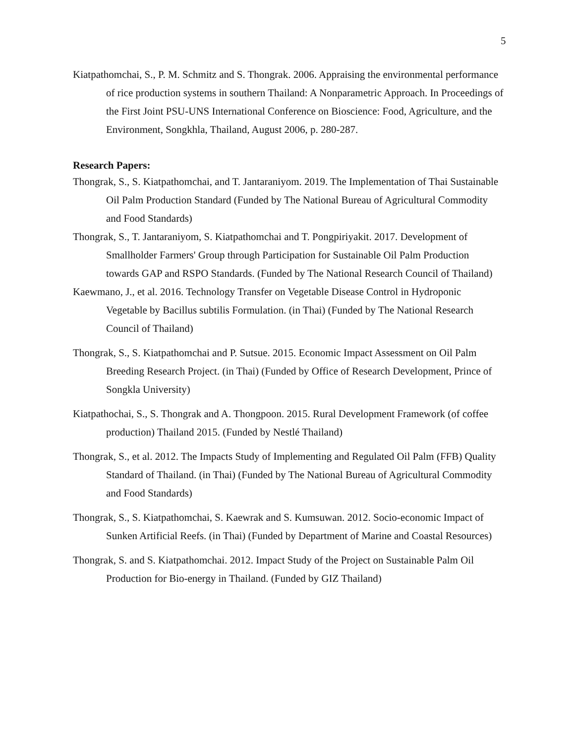5
Kiatpathomchai, S., P. M. Schmitz and S. Thongrak. 2006. Appraising the environmental performance of rice production systems in southern Thailand: A Nonparametric Approach. In Proceedings of the First Joint PSU-UNS International Conference on Bioscience: Food, Agriculture, and the Environment, Songkhla, Thailand, August 2006, p. 280-287.
Research Papers:
Thongrak, S., S. Kiatpathomchai, and T. Jantaraniyom. 2019. The Implementation of Thai Sustainable Oil Palm Production Standard (Funded by The National Bureau of Agricultural Commodity and Food Standards)
Thongrak, S., T. Jantaraniyom, S. Kiatpathomchai and T. Pongpiriyakit. 2017. Development of Smallholder Farmers' Group through Participation for Sustainable Oil Palm Production towards GAP and RSPO Standards. (Funded by The National Research Council of Thailand)
Kaewmano, J., et al. 2016. Technology Transfer on Vegetable Disease Control in Hydroponic Vegetable by Bacillus subtilis Formulation. (in Thai) (Funded by The National Research Council of Thailand)
Thongrak, S., S. Kiatpathomchai and P. Sutsue. 2015. Economic Impact Assessment on Oil Palm Breeding Research Project. (in Thai) (Funded by Office of Research Development, Prince of Songkla University)
Kiatpathochai, S., S. Thongrak and A. Thongpoon. 2015. Rural Development Framework (of coffee production) Thailand 2015. (Funded by Nestlé Thailand)
Thongrak, S., et al. 2012. The Impacts Study of Implementing and Regulated Oil Palm (FFB) Quality Standard of Thailand. (in Thai) (Funded by The National Bureau of Agricultural Commodity and Food Standards)
Thongrak, S., S. Kiatpathomchai, S. Kaewrak and S. Kumsuwan. 2012. Socio-economic Impact of Sunken Artificial Reefs. (in Thai) (Funded by Department of Marine and Coastal Resources)
Thongrak, S. and S. Kiatpathomchai. 2012. Impact Study of the Project on Sustainable Palm Oil Production for Bio-energy in Thailand. (Funded by GIZ Thailand)